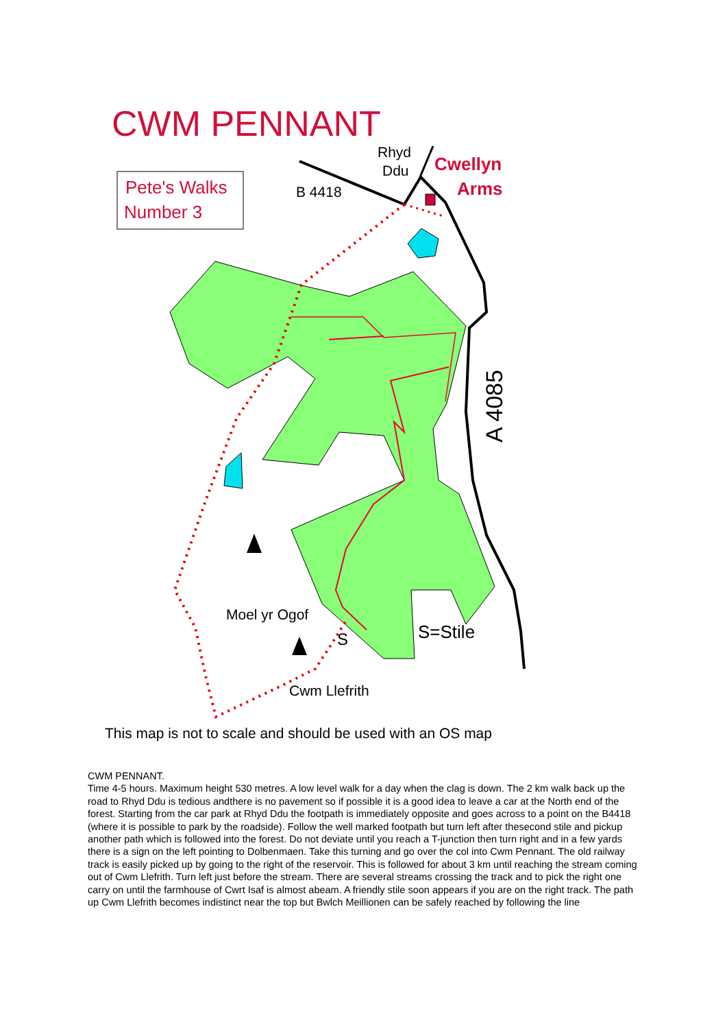CWM PENNANT
Pete's Walks
Number 3
Rhyd
Ddu
Cwellyn
Arms
B 4418
A 4085
Moel yr Ogof
S
S=Stile
Cwm Llefrith
This map is not to scale and should be used with an OS map
CWM PENNANT.
Time 4-5 hours. Maximum height 530 metres. A low level walk for a day when the clag is down. The 2 km walk back up the road to Rhyd Ddu is tedious andthere is no pavement so if possible it is a good idea to leave a car at the North end of the forest. Starting from the car park at Rhyd Ddu the footpath is immediately opposite and goes across to a point on the B4418 (where it is possible to park by the roadside). Follow the well marked footpath but turn left after thesecond stile and pickup another path which is followed into the forest. Do not deviate until you reach a T-junction then turn right and in a few yards there is a sign on the left pointing to Dolbenmaen. Take this turning and go over the col into Cwm Pennant. The old railway track is easily picked up by going to the right of the reservoir. This is followed for about 3 km until reaching the stream coming out of Cwm Llefrith. Turn left just before the stream. There are several streams crossing the track and to pick the right one carry on until the farmhouse of Cwrt Isaf is almost abeam. A friendly stile soon appears if you are on the right track. The path up Cwm Llefrith becomes indistinct near the top but Bwlch Meillionen can be safely reached by following the line